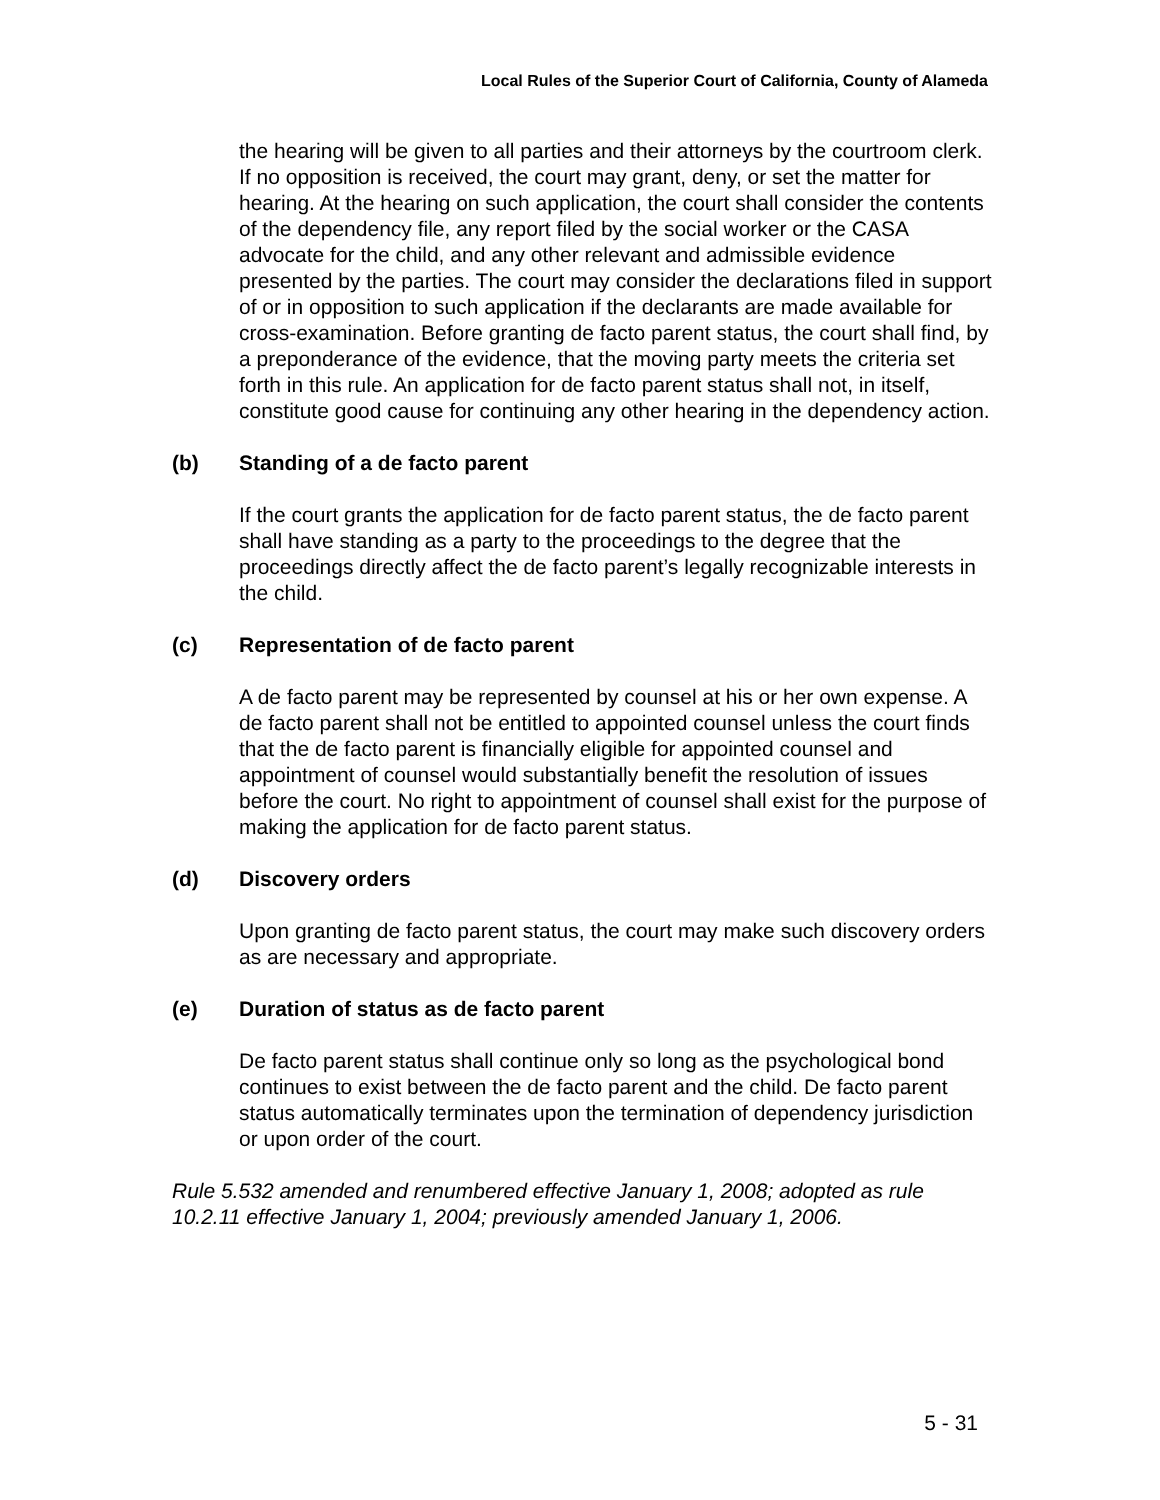Local Rules of the Superior Court of California, County of Alameda
the hearing will be given to all parties and their attorneys by the courtroom clerk. If no opposition is received, the court may grant, deny, or set the matter for hearing. At the hearing on such application, the court shall consider the contents of the dependency file, any report filed by the social worker or the CASA advocate for the child, and any other relevant and admissible evidence presented by the parties. The court may consider the declarations filed in support of or in opposition to such application if the declarants are made available for cross-examination. Before granting de facto parent status, the court shall find, by a preponderance of the evidence, that the moving party meets the criteria set forth in this rule. An application for de facto parent status shall not, in itself, constitute good cause for continuing any other hearing in the dependency action.
(b) Standing of a de facto parent
If the court grants the application for de facto parent status, the de facto parent shall have standing as a party to the proceedings to the degree that the proceedings directly affect the de facto parent’s legally recognizable interests in the child.
(c) Representation of de facto parent
A de facto parent may be represented by counsel at his or her own expense. A de facto parent shall not be entitled to appointed counsel unless the court finds that the de facto parent is financially eligible for appointed counsel and appointment of counsel would substantially benefit the resolution of issues before the court. No right to appointment of counsel shall exist for the purpose of making the application for de facto parent status.
(d) Discovery orders
Upon granting de facto parent status, the court may make such discovery orders as are necessary and appropriate.
(e) Duration of status as de facto parent
De facto parent status shall continue only so long as the psychological bond continues to exist between the de facto parent and the child. De facto parent status automatically terminates upon the termination of dependency jurisdiction or upon order of the court.
Rule 5.532 amended and renumbered effective January 1, 2008; adopted as rule 10.2.11 effective January 1, 2004; previously amended January 1, 2006.
5 - 31